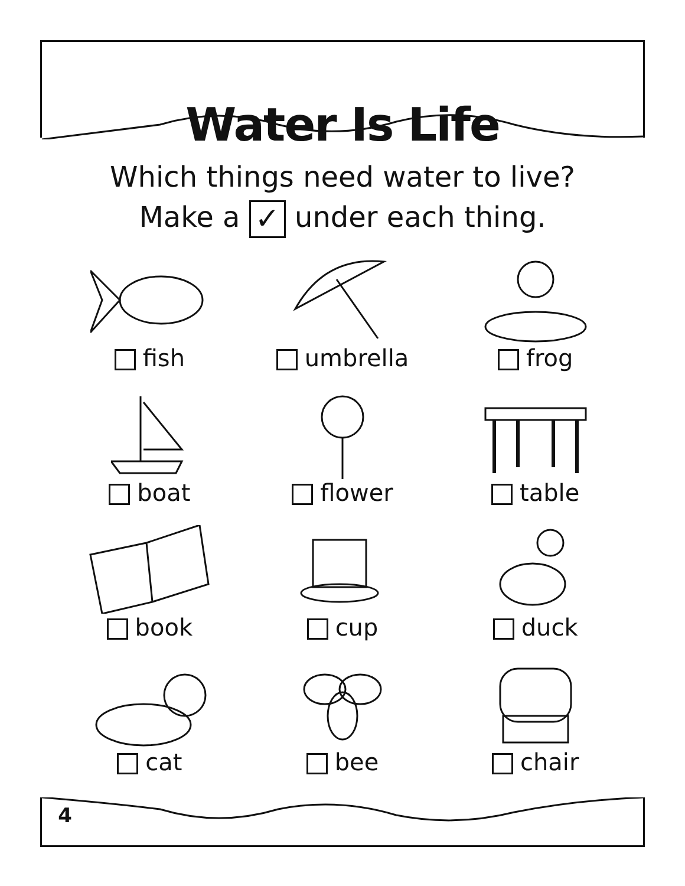Water Is Life
Which things need water to live?
Make a ✓ under each thing.
fish
umbrella
frog
boat
flower
table
book
cup
duck
cat
bee
chair
4